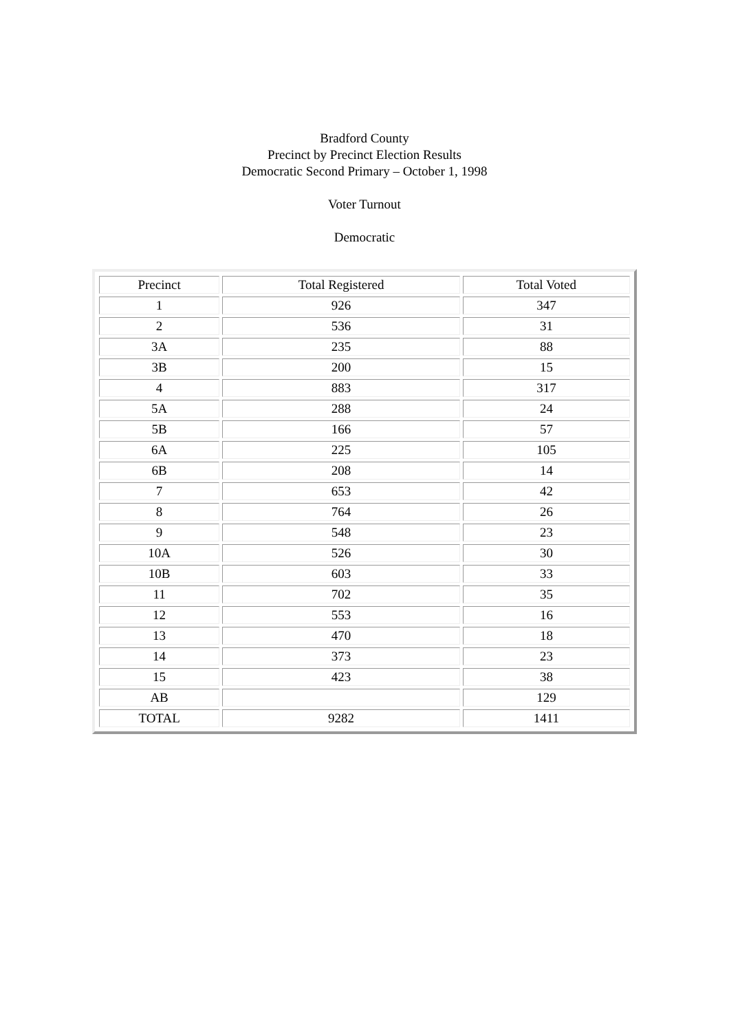Bradford County
Precinct by Precinct Election Results
Democratic Second Primary – October 1, 1998
Voter Turnout
Democratic
| Precinct | Total Registered | Total Voted |
| --- | --- | --- |
| 1 | 926 | 347 |
| 2 | 536 | 31 |
| 3A | 235 | 88 |
| 3B | 200 | 15 |
| 4 | 883 | 317 |
| 5A | 288 | 24 |
| 5B | 166 | 57 |
| 6A | 225 | 105 |
| 6B | 208 | 14 |
| 7 | 653 | 42 |
| 8 | 764 | 26 |
| 9 | 548 | 23 |
| 10A | 526 | 30 |
| 10B | 603 | 33 |
| 11 | 702 | 35 |
| 12 | 553 | 16 |
| 13 | 470 | 18 |
| 14 | 373 | 23 |
| 15 | 423 | 38 |
| AB | | 129 |
| TOTAL | 9282 | 1411 |